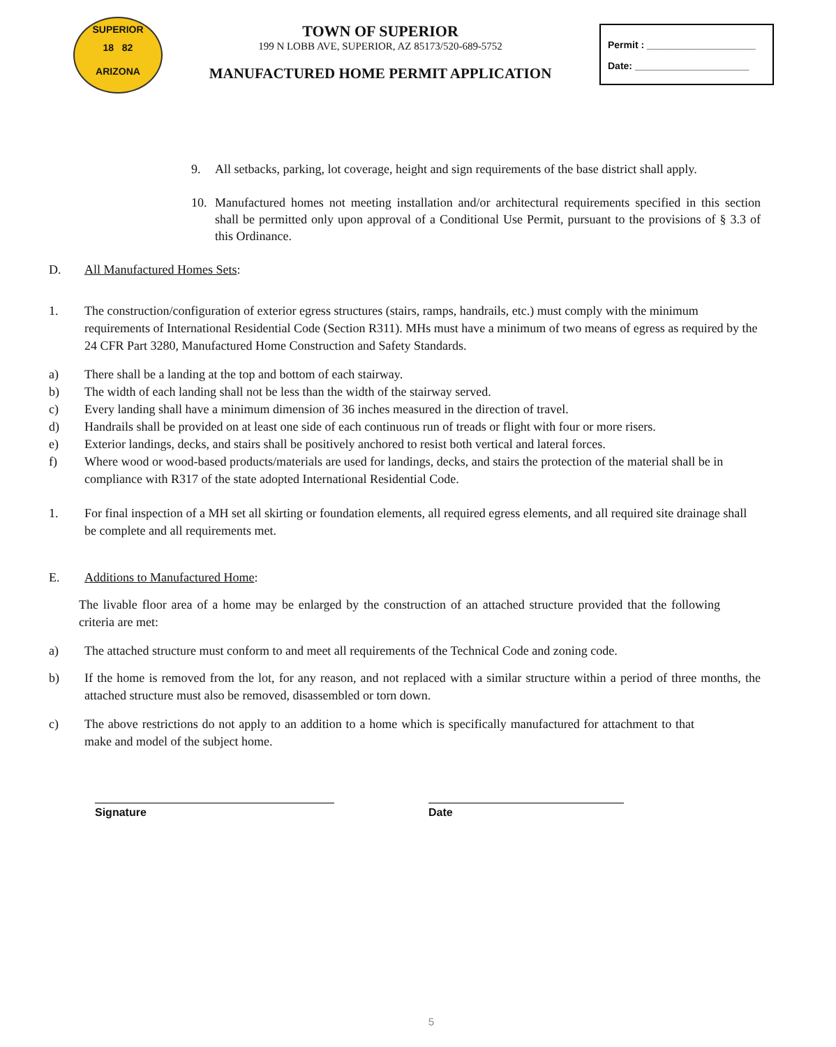SUPERIOR
18 82
ARIZONA
TOWN OF SUPERIOR
199 N LOBB AVE, SUPERIOR, AZ 85173/520-689-5752
MANUFACTURED HOME PERMIT APPLICATION
Permit : ____________________
Date: _____________________
9. All setbacks, parking, lot coverage, height and sign requirements of the base district shall apply.
10. Manufactured homes not meeting installation and/or architectural requirements specified in this section shall be permitted only upon approval of a Conditional Use Permit, pursuant to the provisions of § 3.3 of this Ordinance.
D. All Manufactured Homes Sets:
1. The construction/configuration of exterior egress structures (stairs, ramps, handrails, etc.) must comply with the minimum requirements of International Residential Code (Section R311). MHs must have a minimum of two means of egress as required by the 24 CFR Part 3280, Manufactured Home Construction and Safety Standards.
a) There shall be a landing at the top and bottom of each stairway.
b) The width of each landing shall not be less than the width of the stairway served.
c) Every landing shall have a minimum dimension of 36 inches measured in the direction of travel.
d) Handrails shall be provided on at least one side of each continuous run of treads or flight with four or more risers.
e) Exterior landings, decks, and stairs shall be positively anchored to resist both vertical and lateral forces.
f) Where wood or wood-based products/materials are used for landings, decks, and stairs the protection of the material shall be in compliance with R317 of the state adopted International Residential Code.
1. For final inspection of a MH set all skirting or foundation elements, all required egress elements, and all required site drainage shall be complete and all requirements met.
E. Additions to Manufactured Home:
The livable floor area of a home may be enlarged by the construction of an attached structure provided that the following criteria are met:
a) The attached structure must conform to and meet all requirements of the Technical Code and zoning code.
b) If the home is removed from the lot, for any reason, and not replaced with a similar structure within a period of three months, the attached structure must also be removed, disassembled or torn down.
c) The above restrictions do not apply to an addition to a home which is specifically manufactured for attachment to that make and model of the subject home.
Signature Date
5